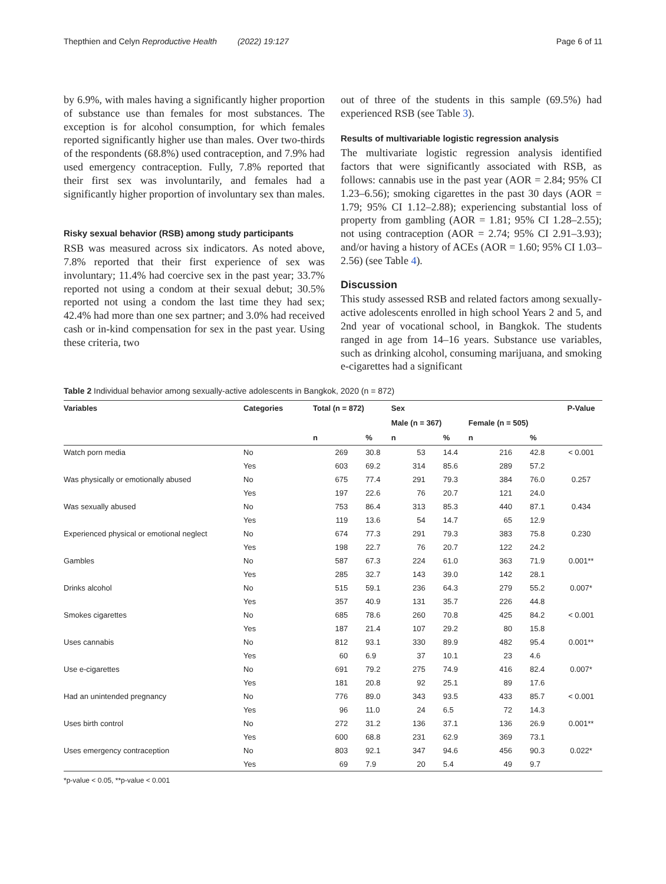Thepthien and Celyn Reproductive Health (2022) 19:127 Page 6 of 11
by 6.9%, with males having a significantly higher proportion of substance use than females for most substances. The exception is for alcohol consumption, for which females reported significantly higher use than males. Over two-thirds of the respondents (68.8%) used contraception, and 7.9% had used emergency contraception. Fully, 7.8% reported that their first sex was involuntarily, and females had a significantly higher proportion of involuntary sex than males.
Risky sexual behavior (RSB) among study participants
RSB was measured across six indicators. As noted above, 7.8% reported that their first experience of sex was involuntary; 11.4% had coercive sex in the past year; 33.7% reported not using a condom at their sexual debut; 30.5% reported not using a condom the last time they had sex; 42.4% had more than one sex partner; and 3.0% had received cash or in-kind compensation for sex in the past year. Using these criteria, two
out of three of the students in this sample (69.5%) had experienced RSB (see Table 3).
Results of multivariable logistic regression analysis
The multivariate logistic regression analysis identified factors that were significantly associated with RSB, as follows: cannabis use in the past year (AOR = 2.84; 95% CI 1.23–6.56); smoking cigarettes in the past 30 days (AOR = 1.79; 95% CI 1.12–2.88); experiencing substantial loss of property from gambling (AOR = 1.81; 95% CI 1.28–2.55); not using contraception (AOR = 2.74; 95% CI 2.91–3.93); and/or having a history of ACEs (AOR = 1.60; 95% CI 1.03–2.56) (see Table 4).
Discussion
This study assessed RSB and related factors among sexually-active adolescents enrolled in high school Years 2 and 5, and 2nd year of vocational school, in Bangkok. The students ranged in age from 14–16 years. Substance use variables, such as drinking alcohol, consuming marijuana, and smoking e-cigarettes had a significant
Table 2 Individual behavior among sexually-active adolescents in Bangkok, 2020 (n = 872)
| Variables | Categories | Total (n = 872) | | Sex | | | | P-Value |
| --- | --- | --- | --- | --- | --- | --- | --- | --- |
| | | | | Male (n = 367) | | Female (n = 505) | | |
| | | n | % | n | % | n | % | |
| Watch porn media | No | 269 | 30.8 | 53 | 14.4 | 216 | 42.8 | < 0.001 |
| | Yes | 603 | 69.2 | 314 | 85.6 | 289 | 57.2 | |
| Was physically or emotionally abused | No | 675 | 77.4 | 291 | 79.3 | 384 | 76.0 | 0.257 |
| | Yes | 197 | 22.6 | 76 | 20.7 | 121 | 24.0 | |
| Was sexually abused | No | 753 | 86.4 | 313 | 85.3 | 440 | 87.1 | 0.434 |
| | Yes | 119 | 13.6 | 54 | 14.7 | 65 | 12.9 | |
| Experienced physical or emotional neglect | No | 674 | 77.3 | 291 | 79.3 | 383 | 75.8 | 0.230 |
| | Yes | 198 | 22.7 | 76 | 20.7 | 122 | 24.2 | |
| Gambles | No | 587 | 67.3 | 224 | 61.0 | 363 | 71.9 | 0.001** |
| | Yes | 285 | 32.7 | 143 | 39.0 | 142 | 28.1 | |
| Drinks alcohol | No | 515 | 59.1 | 236 | 64.3 | 279 | 55.2 | 0.007* |
| | Yes | 357 | 40.9 | 131 | 35.7 | 226 | 44.8 | |
| Smokes cigarettes | No | 685 | 78.6 | 260 | 70.8 | 425 | 84.2 | < 0.001 |
| | Yes | 187 | 21.4 | 107 | 29.2 | 80 | 15.8 | |
| Uses cannabis | No | 812 | 93.1 | 330 | 89.9 | 482 | 95.4 | 0.001** |
| | Yes | 60 | 6.9 | 37 | 10.1 | 23 | 4.6 | |
| Use e-cigarettes | No | 691 | 79.2 | 275 | 74.9 | 416 | 82.4 | 0.007* |
| | Yes | 181 | 20.8 | 92 | 25.1 | 89 | 17.6 | |
| Had an unintended pregnancy | No | 776 | 89.0 | 343 | 93.5 | 433 | 85.7 | < 0.001 |
| | Yes | 96 | 11.0 | 24 | 6.5 | 72 | 14.3 | |
| Uses birth control | No | 272 | 31.2 | 136 | 37.1 | 136 | 26.9 | 0.001** |
| | Yes | 600 | 68.8 | 231 | 62.9 | 369 | 73.1 | |
| Uses emergency contraception | No | 803 | 92.1 | 347 | 94.6 | 456 | 90.3 | 0.022* |
| | Yes | 69 | 7.9 | 20 | 5.4 | 49 | 9.7 | |
*p-value < 0.05, **p-value < 0.001